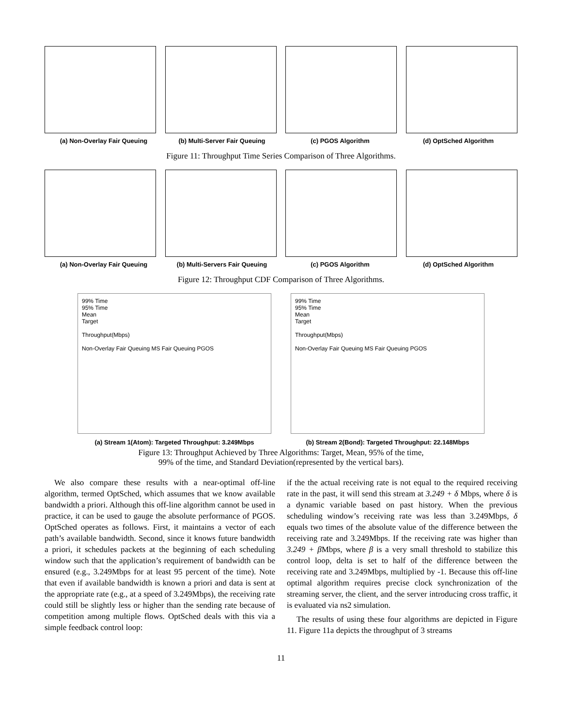(a) Non-Overlay Fair Queuing (b) Multi-Server Fair Queuing (c) PGOS Algorithm (d) OptSched Algorithm
Figure 11: Throughput Time Series Comparison of Three Algorithms.
(a) Non-Overlay Fair Queuing (b) Multi-Servers Fair Queuing (c) PGOS Algorithm (d) OptSched Algorithm
Figure 12: Throughput CDF Comparison of Three Algorithms.
99% Time
95% Time
Mean
Target
Throughput(Mbps)
Non-Overlay Fair Queuing MS Fair Queuing PGOS
(a) Stream 1(Atom): Targeted Throughput: 3.249Mbps
99% Time
95% Time
Mean
Target
Throughput(Mbps)
Non-Overlay Fair Queuing MS Fair Queuing PGOS
(b) Stream 2(Bond): Targeted Throughput: 22.148Mbps
Figure 13: Throughput Achieved by Three Algorithms: Target, Mean, 95% of the time,
99% of the time, and Standard Deviation(represented by the vertical bars).
We also compare these results with a near-optimal off-line algorithm, termed OptSched, which assumes that we know available bandwidth a priori. Although this off-line algorithm cannot be used in practice, it can be used to gauge the absolute performance of PGOS. OptSched operates as follows. First, it maintains a vector of each path’s available bandwidth. Second, since it knows future bandwidth a priori, it schedules packets at the beginning of each scheduling window such that the application’s requirement of bandwidth can be ensured (e.g., 3.249Mbps for at least 95 percent of the time). Note that even if available bandwidth is known a priori and data is sent at the appropriate rate (e.g., at a speed of 3.249Mbps), the receiving rate could still be slightly less or higher than the sending rate because of competition among multiple flows. OptSched deals with this via a simple feedback control loop:
if the the actual receiving rate is not equal to the required receiving rate in the past, it will send this stream at 3.249 + δ Mbps, where δ is a dynamic variable based on past history. When the previous scheduling window’s receiving rate was less than 3.249Mbps, δ equals two times of the absolute value of the difference between the receiving rate and 3.249Mbps. If the receiving rate was higher than 3.249 + β Mbps, where β is a very small threshold to stabilize this control loop, delta is set to half of the difference between the receiving rate and 3.249Mbps, multiplied by -1. Because this off-line optimal algorithm requires precise clock synchronization of the streaming server, the client, and the server introducing cross traffic, it is evaluated via ns2 simulation.
The results of using these four algorithms are depicted in Figure 11. Figure 11a depicts the throughput of 3 streams
11